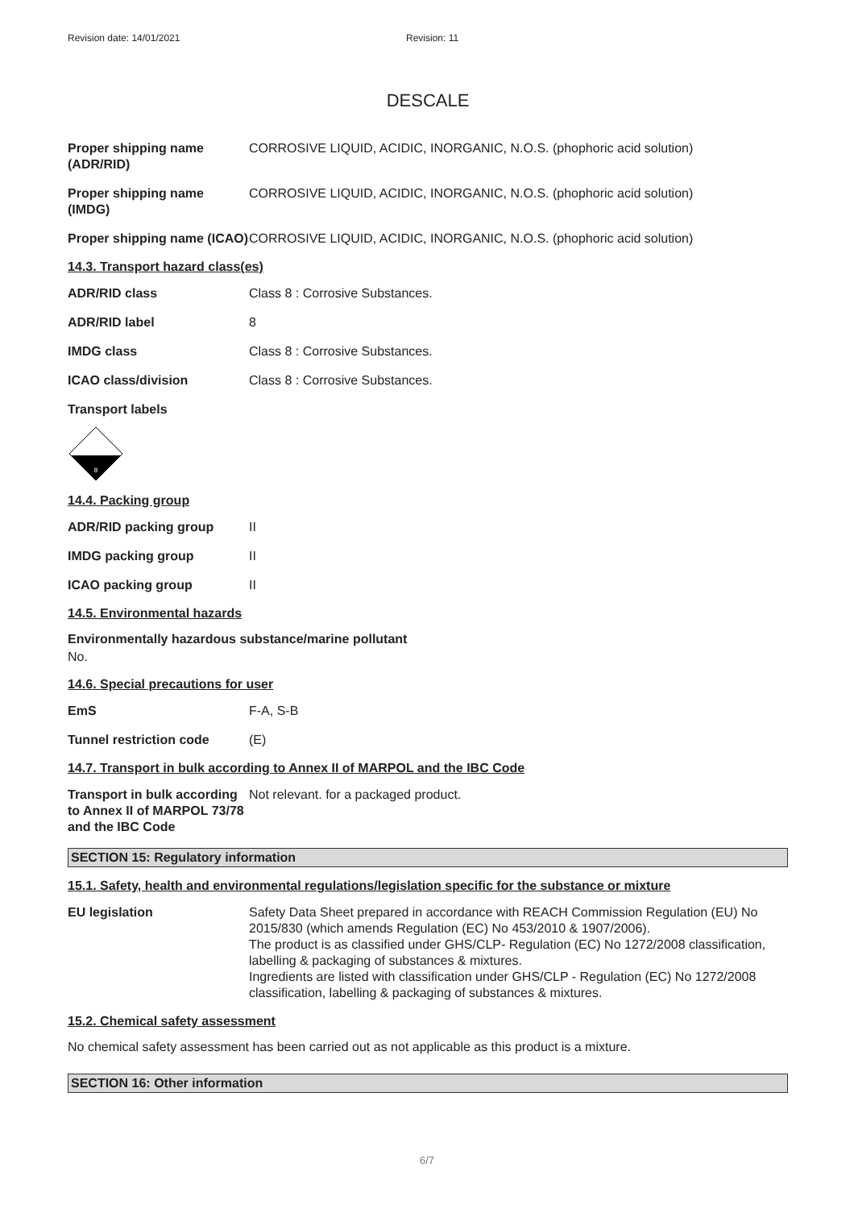Revision date: 14/01/2021 Revision: 11
DESCALE
Proper shipping name (ADR/RID)
CORROSIVE LIQUID, ACIDIC, INORGANIC, N.O.S. (phophoric acid solution)
Proper shipping name (IMDG)
CORROSIVE LIQUID, ACIDIC, INORGANIC, N.O.S. (phophoric acid solution)
Proper shipping name (ICAO)
CORROSIVE LIQUID, ACIDIC, INORGANIC, N.O.S. (phophoric acid solution)
14.3. Transport hazard class(es)
ADR/RID class Class 8 : Corrosive Substances.
ADR/RID label 8
IMDG class Class 8 : Corrosive Substances.
ICAO class/division Class 8 : Corrosive Substances.
Transport labels
8
14.4. Packing group
ADR/RID packing group II
IMDG packing group II
ICAO packing group II
14.5. Environmental hazards
Environmentally hazardous substance/marine pollutant
No.
14.6. Special precautions for user
EmS F-A, S-B
Tunnel restriction code (E)
14.7. Transport in bulk according to Annex II of MARPOL and the IBC Code
Transport in bulk according to Annex II of MARPOL 73/78 and the IBC Code
Not relevant. for a packaged product.
SECTION 15: Regulatory information
15.1. Safety, health and environmental regulations/legislation specific for the substance or mixture
EU legislation Safety Data Sheet prepared in accordance with REACH Commission Regulation (EU) No 2015/830 (which amends Regulation (EC) No 453/2010 & 1907/2006).
The product is as classified under GHS/CLP- Regulation (EC) No 1272/2008 classification, labelling & packaging of substances & mixtures.
Ingredients are listed with classification under GHS/CLP - Regulation (EC) No 1272/2008 classification, labelling & packaging of substances & mixtures.
15.2. Chemical safety assessment
No chemical safety assessment has been carried out as not applicable as this product is a mixture.
SECTION 16: Other information
6/7